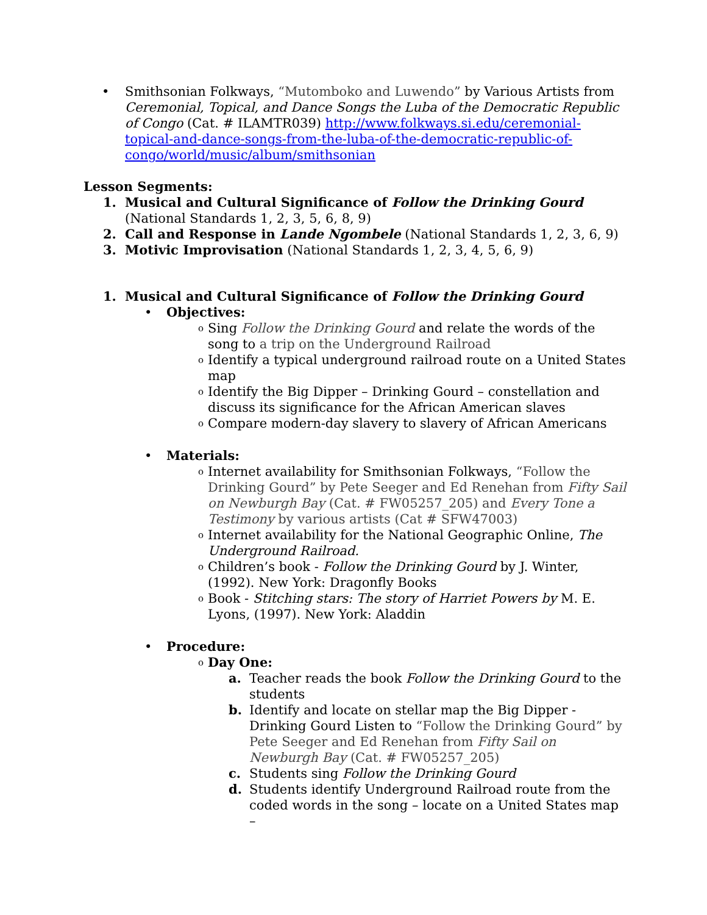• Smithsonian Folkways, “Mutomboko and Luwendo” by Various Artists from Ceremonial, Topical, and Dance Songs the Luba of the Democratic Republic of Congo (Cat. # ILAMTR039) http://www.folkways.si.edu/ceremonial-topical-and-dance-songs-from-the-luba-of-the-democratic-republic-of-congo/world/music/album/smithsonian
Lesson Segments:
1. Musical and Cultural Significance of Follow the Drinking Gourd (National Standards 1, 2, 3, 5, 6, 8, 9)
2. Call and Response in Lande Ngombele (National Standards 1, 2, 3, 6, 9)
3. Motivic Improvisation (National Standards 1, 2, 3, 4, 5, 6, 9)
1. Musical and Cultural Significance of Follow the Drinking Gourd
• Objectives:
o
Sing Follow the Drinking Gourd and relate the words of the song to a trip on the Underground Railroad
o
Identify a typical underground railroad route on a United States map
o
Identify the Big Dipper – Drinking Gourd – constellation and discuss its significance for the African American slaves
o
Compare modern-day slavery to slavery of African Americans
• Materials:
o
Internet availability for Smithsonian Folkways, “Follow the Drinking Gourd” by Pete Seeger and Ed Renehan from Fifty Sail on Newburgh Bay (Cat. # FW05257_205) and Every Tone a Testimony by various artists (Cat # SFW47003)
o
Internet availability for the National Geographic Online, The Underground Railroad.
o
Children’s book - Follow the Drinking Gourd by J. Winter, (1992). New York: Dragonfly Books
o
Book - Stitching stars: The story of Harriet Powers by M. E. Lyons, (1997). New York: Aladdin
• Procedure:
o
Day One:
a. Teacher reads the book Follow the Drinking Gourd to the students
b. Identify and locate on stellar map the Big Dipper - Drinking Gourd Listen to “Follow the Drinking Gourd” by Pete Seeger and Ed Renehan from Fifty Sail on Newburgh Bay (Cat. # FW05257_205)
c. Students sing Follow the Drinking Gourd
d. Students identify Underground Railroad route from the coded words in the song – locate on a United States map –